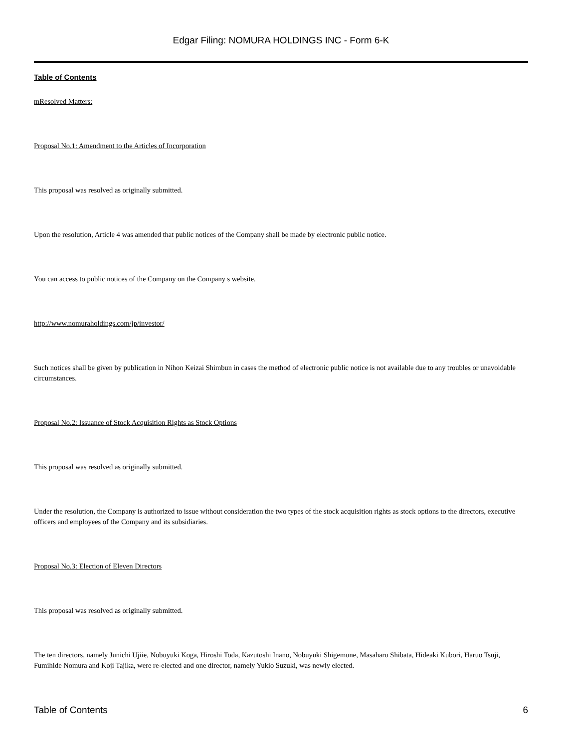Edgar Filing: NOMURA HOLDINGS INC - Form 6-K
Table of Contents
mResolved Matters:
Proposal No.1: Amendment to the Articles of Incorporation
This proposal was resolved as originally submitted.
Upon the resolution, Article 4 was amended that public notices of the Company shall be made by electronic public notice.
You can access to public notices of the Company on the Company s website.
http://www.nomuraholdings.com/jp/investor/
Such notices shall be given by publication in Nihon Keizai Shimbun in cases the method of electronic public notice is not available due to any troubles or unavoidable circumstances.
Proposal No.2: Issuance of Stock Acquisition Rights as Stock Options
This proposal was resolved as originally submitted.
Under the resolution, the Company is authorized to issue without consideration the two types of the stock acquisition rights as stock options to the directors, executive officers and employees of the Company and its subsidiaries.
Proposal No.3: Election of Eleven Directors
This proposal was resolved as originally submitted.
The ten directors, namely Junichi Ujiie, Nobuyuki Koga, Hiroshi Toda, Kazutoshi Inano, Nobuyuki Shigemune, Masaharu Shibata, Hideaki Kubori, Haruo Tsuji, Fumihide Nomura and Koji Tajika, were re-elected and one director, namely Yukio Suzuki, was newly elected.
Table of Contents 6